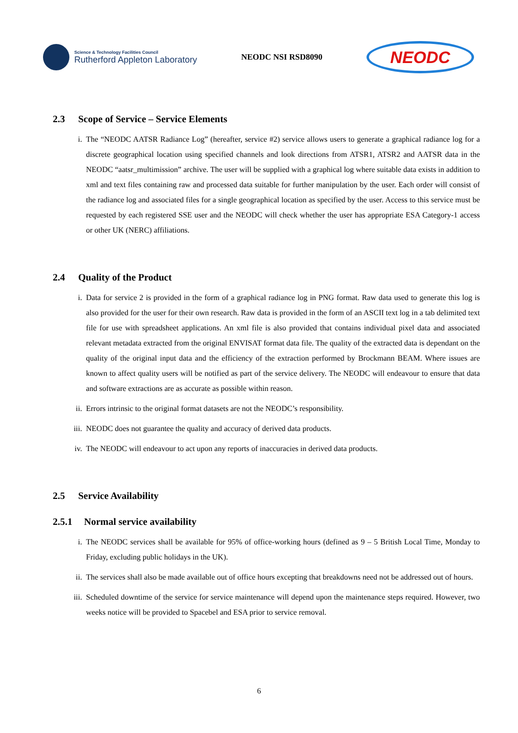Science & Technology Facilities Council
Rutherford Appleton Laboratory
NEODC NSI RSD8090
NEODC
2.3 Scope of Service – Service Elements
i. The “NEODC AATSR Radiance Log” (hereafter, service #2) service allows users to generate a graphical radiance log for a discrete geographical location using specified channels and look directions from ATSR1, ATSR2 and AATSR data in the NEODC “aatsr_multimission” archive. The user will be supplied with a graphical log where suitable data exists in addition to xml and text files containing raw and processed data suitable for further manipulation by the user. Each order will consist of the radiance log and associated files for a single geographical location as specified by the user. Access to this service must be requested by each registered SSE user and the NEODC will check whether the user has appropriate ESA Category-1 access or other UK (NERC) affiliations.
2.4 Quality of the Product
i. Data for service 2 is provided in the form of a graphical radiance log in PNG format. Raw data used to generate this log is also provided for the user for their own research. Raw data is provided in the form of an ASCII text log in a tab delimited text file for use with spreadsheet applications. An xml file is also provided that contains individual pixel data and associated relevant metadata extracted from the original ENVISAT format data file. The quality of the extracted data is dependant on the quality of the original input data and the efficiency of the extraction performed by Brockmann BEAM. Where issues are known to affect quality users will be notified as part of the service delivery. The NEODC will endeavour to ensure that data and software extractions are as accurate as possible within reason.
ii. Errors intrinsic to the original format datasets are not the NEODC’s responsibility.
iii. NEODC does not guarantee the quality and accuracy of derived data products.
iv. The NEODC will endeavour to act upon any reports of inaccuracies in derived data products.
2.5 Service Availability
2.5.1 Normal service availability
i. The NEODC services shall be available for 95% of office-working hours (defined as 9 – 5 British Local Time, Monday to Friday, excluding public holidays in the UK).
ii. The services shall also be made available out of office hours excepting that breakdowns need not be addressed out of hours.
iii. Scheduled downtime of the service for service maintenance will depend upon the maintenance steps required. However, two weeks notice will be provided to Spacebel and ESA prior to service removal.
6